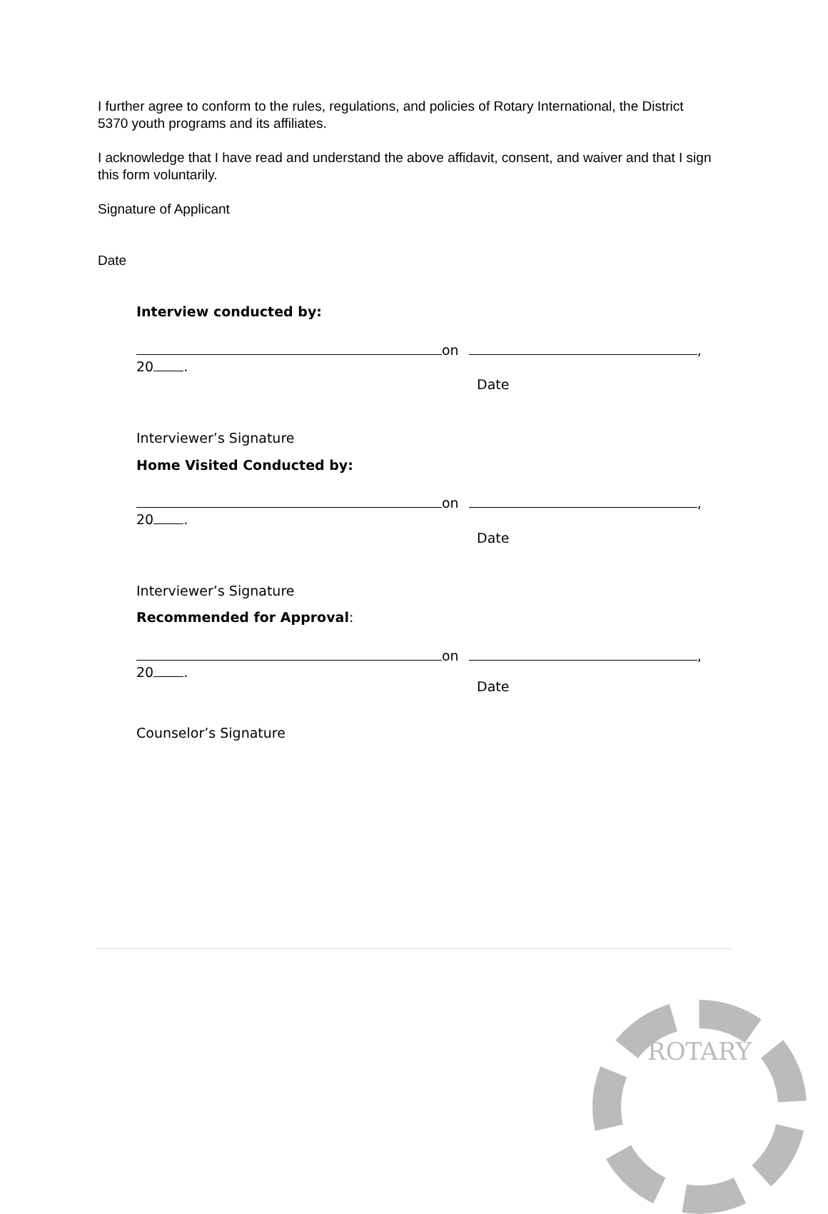I further agree to conform to the rules, regulations, and policies of Rotary International, the District 5370 youth programs and its affiliates.
I acknowledge that I have read and understand the above affidavit, consent, and waiver and that I sign this form voluntarily.
Signature of Applicant
Date
Interview conducted by:
on ,
20 .
Date
Interviewer’s Signature
Home Visited Conducted by:
on ,
20 .
Date
Interviewer’s Signature
Recommended for Approval:
on ,
20 .
Date
Counselor’s Signature
ROTARY